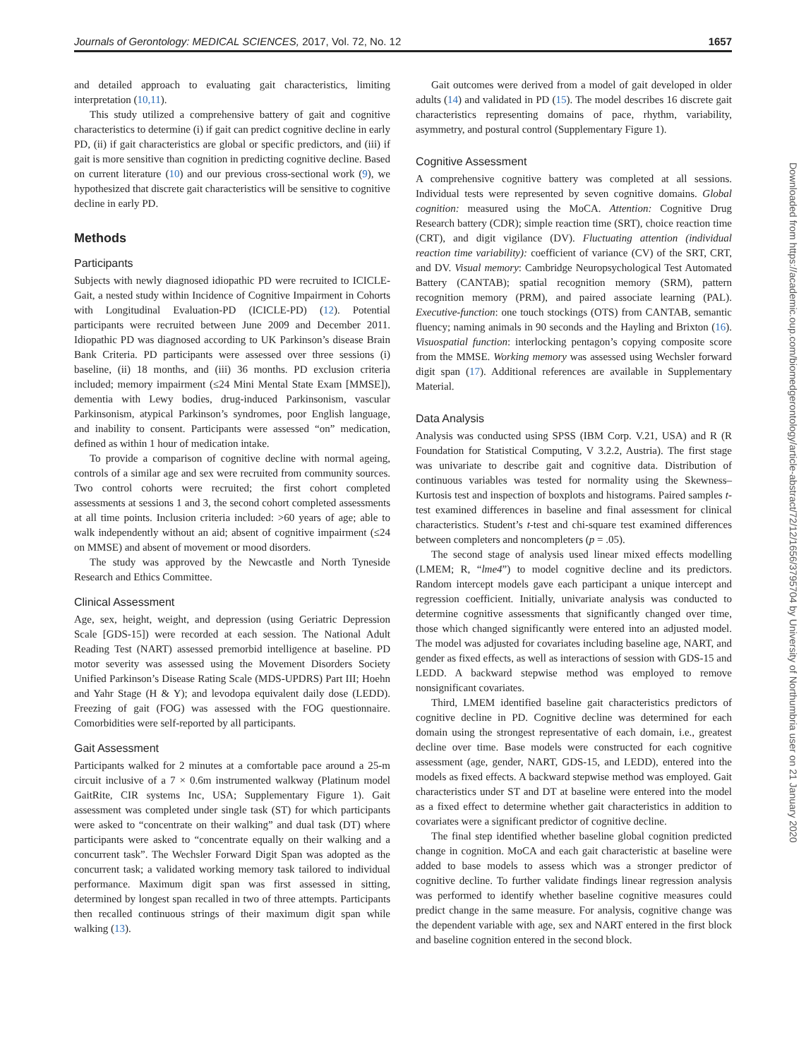Journals of Gerontology: MEDICAL SCIENCES, 2017, Vol. 72, No. 12 1657
and detailed approach to evaluating gait characteristics, limiting interpretation (10,11).
This study utilized a comprehensive battery of gait and cognitive characteristics to determine (i) if gait can predict cognitive decline in early PD, (ii) if gait characteristics are global or specific predictors, and (iii) if gait is more sensitive than cognition in predicting cognitive decline. Based on current literature (10) and our previous cross-sectional work (9), we hypothesized that discrete gait characteristics will be sensitive to cognitive decline in early PD.
Methods
Participants
Subjects with newly diagnosed idiopathic PD were recruited to ICICLE-Gait, a nested study within Incidence of Cognitive Impairment in Cohorts with Longitudinal Evaluation-PD (ICICLE-PD) (12). Potential participants were recruited between June 2009 and December 2011. Idiopathic PD was diagnosed according to UK Parkinson’s disease Brain Bank Criteria. PD participants were assessed over three sessions (i) baseline, (ii) 18 months, and (iii) 36 months. PD exclusion criteria included; memory impairment (≤24 Mini Mental State Exam [MMSE]), dementia with Lewy bodies, drug-induced Parkinsonism, vascular Parkinsonism, atypical Parkinson’s syndromes, poor English language, and inability to consent. Participants were assessed “on” medication, defined as within 1 hour of medication intake.
To provide a comparison of cognitive decline with normal ageing, controls of a similar age and sex were recruited from community sources. Two control cohorts were recruited; the first cohort completed assessments at sessions 1 and 3, the second cohort completed assessments at all time points. Inclusion criteria included: >60 years of age; able to walk independently without an aid; absent of cognitive impairment (≤24 on MMSE) and absent of movement or mood disorders.
The study was approved by the Newcastle and North Tyneside Research and Ethics Committee.
Clinical Assessment
Age, sex, height, weight, and depression (using Geriatric Depression Scale [GDS-15]) were recorded at each session. The National Adult Reading Test (NART) assessed premorbid intelligence at baseline. PD motor severity was assessed using the Movement Disorders Society Unified Parkinson’s Disease Rating Scale (MDS-UPDRS) Part III; Hoehn and Yahr Stage (H & Y); and levodopa equivalent daily dose (LEDD). Freezing of gait (FOG) was assessed with the FOG questionnaire. Comorbidities were self-reported by all participants.
Gait Assessment
Participants walked for 2 minutes at a comfortable pace around a 25-m circuit inclusive of a 7 × 0.6m instrumented walkway (Platinum model GaitRite, CIR systems Inc, USA; Supplementary Figure 1). Gait assessment was completed under single task (ST) for which participants were asked to “concentrate on their walking” and dual task (DT) where participants were asked to “concentrate equally on their walking and a concurrent task”. The Wechsler Forward Digit Span was adopted as the concurrent task; a validated working memory task tailored to individual performance. Maximum digit span was first assessed in sitting, determined by longest span recalled in two of three attempts. Participants then recalled continuous strings of their maximum digit span while walking (13).
Gait outcomes were derived from a model of gait developed in older adults (14) and validated in PD (15). The model describes 16 discrete gait characteristics representing domains of pace, rhythm, variability, asymmetry, and postural control (Supplementary Figure 1).
Cognitive Assessment
A comprehensive cognitive battery was completed at all sessions. Individual tests were represented by seven cognitive domains. Global cognition: measured using the MoCA. Attention: Cognitive Drug Research battery (CDR); simple reaction time (SRT), choice reaction time (CRT), and digit vigilance (DV). Fluctuating attention (individual reaction time variability): coefficient of variance (CV) of the SRT, CRT, and DV. Visual memory: Cambridge Neuropsychological Test Automated Battery (CANTAB); spatial recognition memory (SRM), pattern recognition memory (PRM), and paired associate learning (PAL). Executive-function: one touch stockings (OTS) from CANTAB, semantic fluency; naming animals in 90 seconds and the Hayling and Brixton (16). Visuospatial function: interlocking pentagon’s copying composite score from the MMSE. Working memory was assessed using Wechsler forward digit span (17). Additional references are available in Supplementary Material.
Data Analysis
Analysis was conducted using SPSS (IBM Corp. V.21, USA) and R (R Foundation for Statistical Computing, V 3.2.2, Austria). The first stage was univariate to describe gait and cognitive data. Distribution of continuous variables was tested for normality using the Skewness–Kurtosis test and inspection of boxplots and histograms. Paired samples t-test examined differences in baseline and final assessment for clinical characteristics. Student’s t-test and chi-square test examined differences between completers and noncompleters (p = .05).
The second stage of analysis used linear mixed effects modelling (LMEM; R, “lme4”) to model cognitive decline and its predictors. Random intercept models gave each participant a unique intercept and regression coefficient. Initially, univariate analysis was conducted to determine cognitive assessments that significantly changed over time, those which changed significantly were entered into an adjusted model. The model was adjusted for covariates including baseline age, NART, and gender as fixed effects, as well as interactions of session with GDS-15 and LEDD. A backward stepwise method was employed to remove nonsignificant covariates.
Third, LMEM identified baseline gait characteristics predictors of cognitive decline in PD. Cognitive decline was determined for each domain using the strongest representative of each domain, i.e., greatest decline over time. Base models were constructed for each cognitive assessment (age, gender, NART, GDS-15, and LEDD), entered into the models as fixed effects. A backward stepwise method was employed. Gait characteristics under ST and DT at baseline were entered into the model as a fixed effect to determine whether gait characteristics in addition to covariates were a significant predictor of cognitive decline.
The final step identified whether baseline global cognition predicted change in cognition. MoCA and each gait characteristic at baseline were added to base models to assess which was a stronger predictor of cognitive decline. To further validate findings linear regression analysis was performed to identify whether baseline cognitive measures could predict change in the same measure. For analysis, cognitive change was the dependent variable with age, sex and NART entered in the first block and baseline cognition entered in the second block.
Downloaded from https://academic.oup.com/biomedgerontology/article-abstract/72/12/1656/3795704 by University of Northumbria user on 21 January 2020